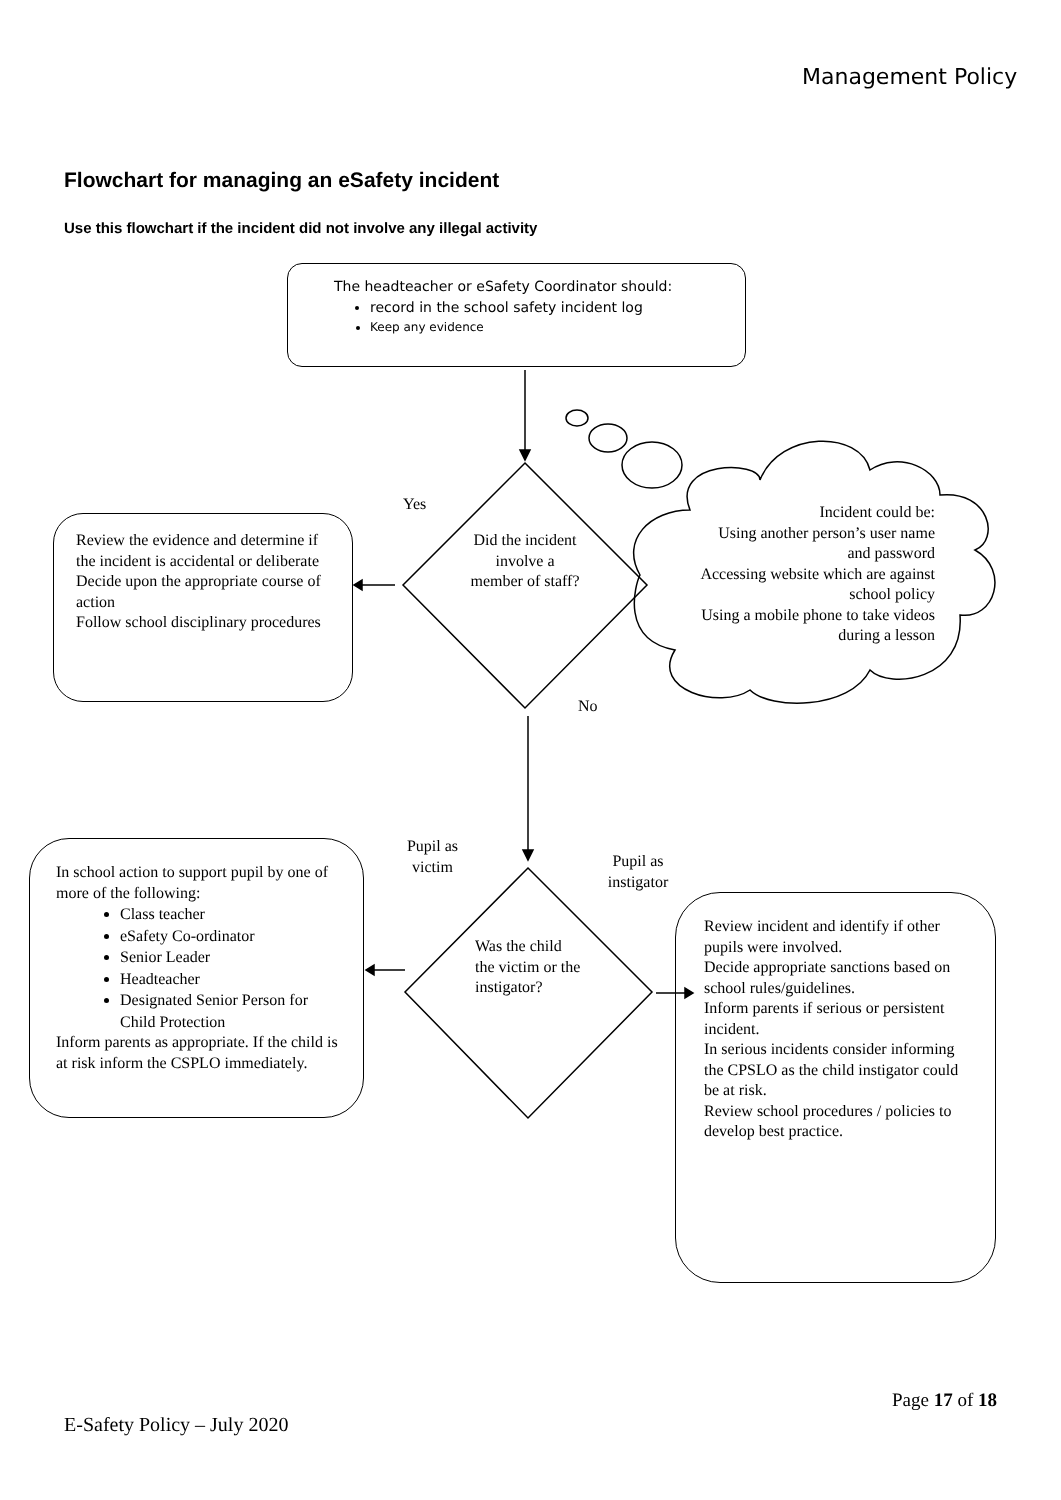Management Policy
Flowchart for managing an eSafety incident
Use this flowchart if the incident did not involve any illegal activity
The headteacher or eSafety Coordinator should:
record in the school safety incident log
Keep any evidence
Yes
Did the incident involve a member of staff?
Incident could be:
Using another person’s user name and password
Accessing website which are against school policy
Using a mobile phone to take videos during a lesson
Review the evidence and determine if the incident is accidental or deliberate
Decide upon the appropriate course of action
Follow school disciplinary procedures
No
Pupil as victim
Pupil as instigator
Was the child the victim or the instigator?
In school action to support pupil by one of more of the following:
Class teacher
eSafety Co-ordinator
Senior Leader
Headteacher
Designated Senior Person for Child Protection
Inform parents as appropriate. If the child is at risk inform the CSPLO immediately.
Review incident and identify if other pupils were involved.
Decide appropriate sanctions based on school rules/guidelines.
Inform parents if serious or persistent incident.
In serious incidents consider informing the CPSLO as the child instigator could be at risk.
Review school procedures / policies to develop best practice.
Page 17 of 18
E-Safety Policy – July 2020